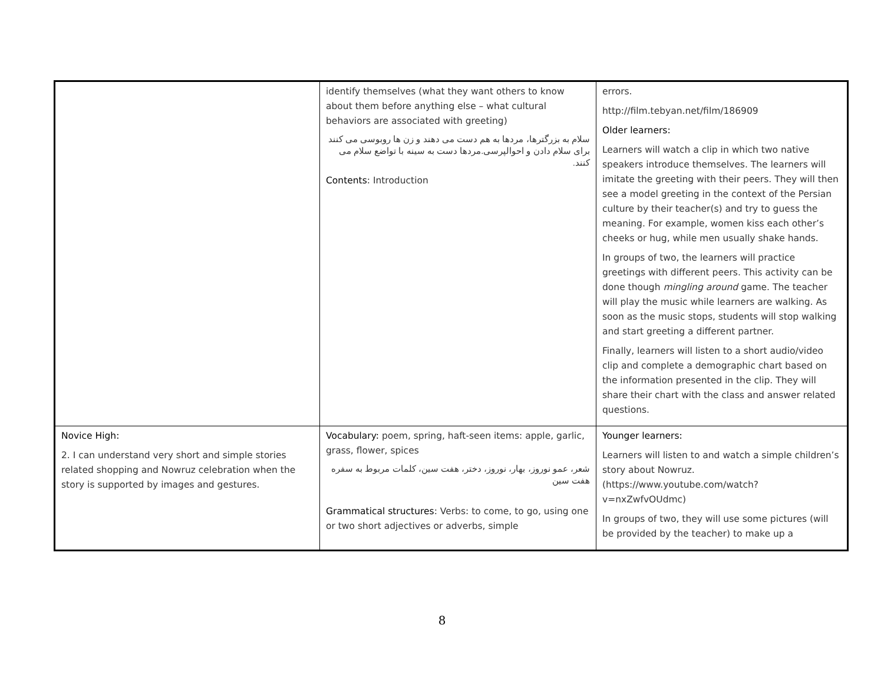| | identify themselves (what they want others to know about them before anything else – what cultural behaviors are associated with greeting) سلام به بزرگترها، مردها به هم دست می دهند و زن ها روبوسی می کنند برای سلام دادن و احوالپرسی.مردها دست به سینه با تواضع سلام می کنند. Contents : Introduction | errors. http://film.tebyan.net/film/186909 Older learners: Learners will watch a clip in which two native speakers introduce themselves. The learners will imitate the greeting with their peers. They will then see a model greeting in the context of the Persian culture by their teacher(s) and try to guess the meaning. For example, women kiss each other’s cheeks or hug, while men usually shake hands. In groups of two, the learners will practice greetings with different peers. This activity can be done though mingling around game. The teacher will play the music while learners are walking. As soon as the music stops, students will stop walking and start greeting a different partner. Finally, learners will listen to a short audio/video clip and complete a demographic chart based on the information presented in the clip. They will share their chart with the class and answer related questions. |
| Novice High: 2. I can understand very short and simple stories related shopping and Nowruz celebration when the story is supported by images and gestures. | Vocabulary: poem, spring, haft-seen items: apple, garlic, grass, flower, spices شعر، عمو نوروز، بهار، نوروز، دختر، هفت سین، کلمات مربوط به سفره هفت سین Grammatical structures : Verbs: to come, to go, using one or two short adjectives or adverbs, simple | Younger learners: Learners will listen to and watch a simple children’s story about Nowruz. ( https://www.youtube.com/watch?v=nxZwfvOUdmc ) In groups of two, they will use some pictures (will be provided by the teacher) to make up a |
8